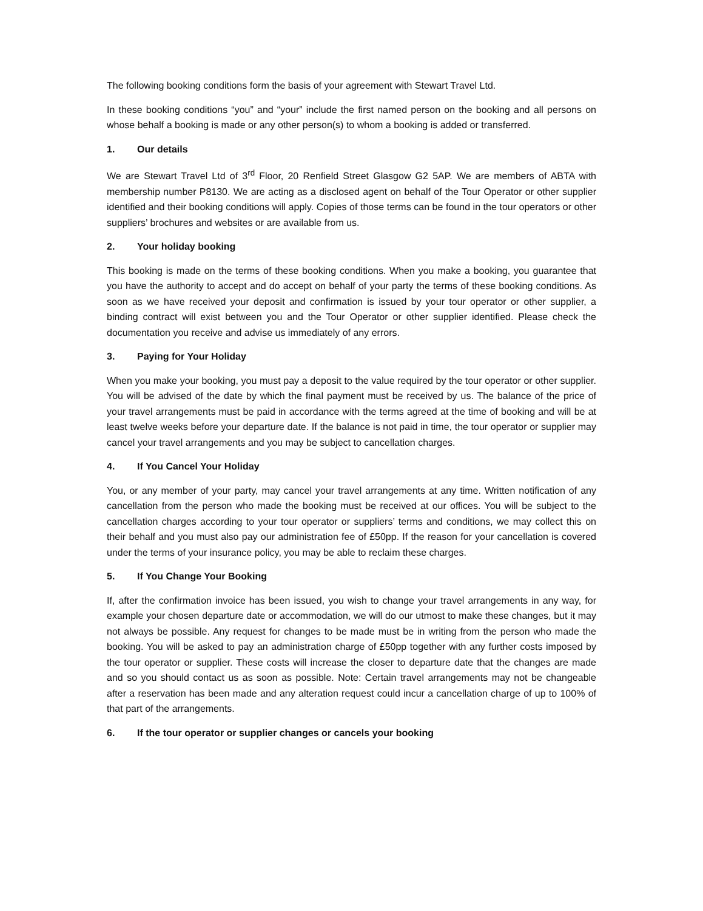The following booking conditions form the basis of your agreement with Stewart Travel Ltd.
In these booking conditions “you” and “your” include the first named person on the booking and all persons on whose behalf a booking is made or any other person(s) to whom a booking is added or transferred.
1. Our details
We are Stewart Travel Ltd of 3<sup>rd</sup> Floor, 20 Renfield Street Glasgow G2 5AP. We are members of ABTA with membership number P8130. We are acting as a disclosed agent on behalf of the Tour Operator or other supplier identified and their booking conditions will apply. Copies of those terms can be found in the tour operators or other suppliers’ brochures and websites or are available from us.
2. Your holiday booking
This booking is made on the terms of these booking conditions. When you make a booking, you guarantee that you have the authority to accept and do accept on behalf of your party the terms of these booking conditions. As soon as we have received your deposit and confirmation is issued by your tour operator or other supplier, a binding contract will exist between you and the Tour Operator or other supplier identified. Please check the documentation you receive and advise us immediately of any errors.
3. Paying for Your Holiday
When you make your booking, you must pay a deposit to the value required by the tour operator or other supplier. You will be advised of the date by which the final payment must be received by us. The balance of the price of your travel arrangements must be paid in accordance with the terms agreed at the time of booking and will be at least twelve weeks before your departure date. If the balance is not paid in time, the tour operator or supplier may cancel your travel arrangements and you may be subject to cancellation charges.
4. If You Cancel Your Holiday
You, or any member of your party, may cancel your travel arrangements at any time. Written notification of any cancellation from the person who made the booking must be received at our offices. You will be subject to the cancellation charges according to your tour operator or suppliers’ terms and conditions, we may collect this on their behalf and you must also pay our administration fee of £50pp. If the reason for your cancellation is covered under the terms of your insurance policy, you may be able to reclaim these charges.
5. If You Change Your Booking
If, after the confirmation invoice has been issued, you wish to change your travel arrangements in any way, for example your chosen departure date or accommodation, we will do our utmost to make these changes, but it may not always be possible. Any request for changes to be made must be in writing from the person who made the booking. You will be asked to pay an administration charge of £50pp together with any further costs imposed by the tour operator or supplier. These costs will increase the closer to departure date that the changes are made and so you should contact us as soon as possible. Note: Certain travel arrangements may not be changeable after a reservation has been made and any alteration request could incur a cancellation charge of up to 100% of that part of the arrangements.
6. If the tour operator or supplier changes or cancels your booking